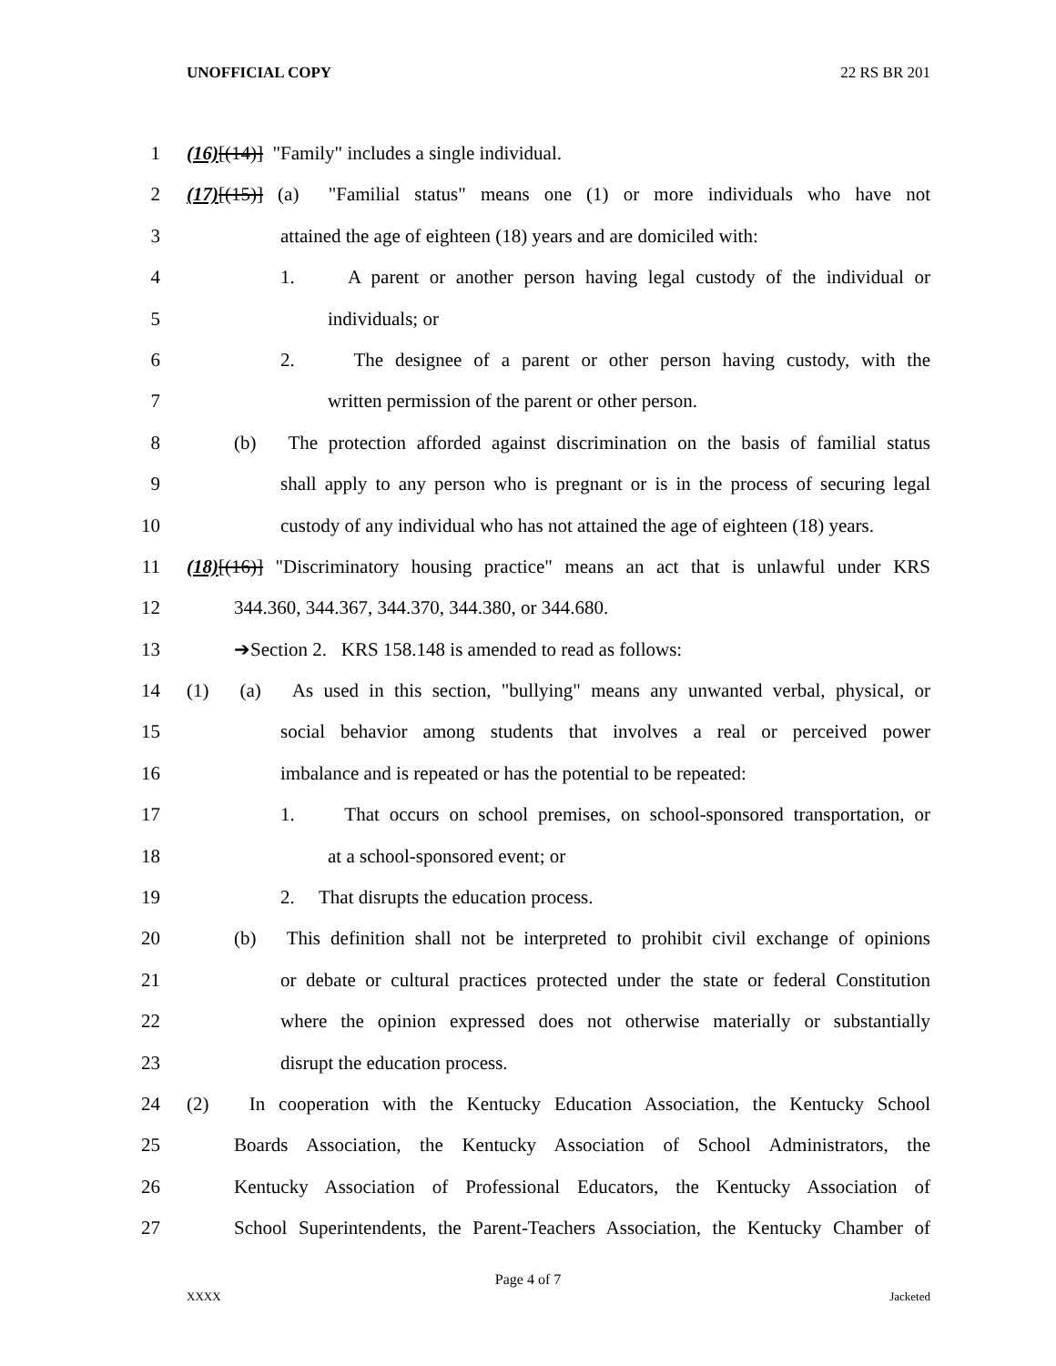UNOFFICIAL COPY 22 RS BR 201
1 (16)[(14)] "Family" includes a single individual.
2 (17)[(15)] (a) "Familial status" means one (1) or more individuals who have not
3 attained the age of eighteen (18) years and are domiciled with:
4 1. A parent or another person having legal custody of the individual or
5 individuals; or
6 2. The designee of a parent or other person having custody, with the
7 written permission of the parent or other person.
8 (b) The protection afforded against discrimination on the basis of familial status
9 shall apply to any person who is pregnant or is in the process of securing legal
10 custody of any individual who has not attained the age of eighteen (18) years.
11 (18)[(16)] "Discriminatory housing practice" means an act that is unlawful under KRS
12 344.360, 344.367, 344.370, 344.380, or 344.680.
13 ➔Section 2. KRS 158.148 is amended to read as follows:
14 (1) (a) As used in this section, "bullying" means any unwanted verbal, physical, or
15 social behavior among students that involves a real or perceived power
16 imbalance and is repeated or has the potential to be repeated:
17 1. That occurs on school premises, on school-sponsored transportation, or
18 at a school-sponsored event; or
19 2. That disrupts the education process.
20 (b) This definition shall not be interpreted to prohibit civil exchange of opinions
21 or debate or cultural practices protected under the state or federal Constitution
22 where the opinion expressed does not otherwise materially or substantially
23 disrupt the education process.
24 (2) In cooperation with the Kentucky Education Association, the Kentucky School
25 Boards Association, the Kentucky Association of School Administrators, the
26 Kentucky Association of Professional Educators, the Kentucky Association of
27 School Superintendents, the Parent-Teachers Association, the Kentucky Chamber of
Page 4 of 7
XXXX Jacketed